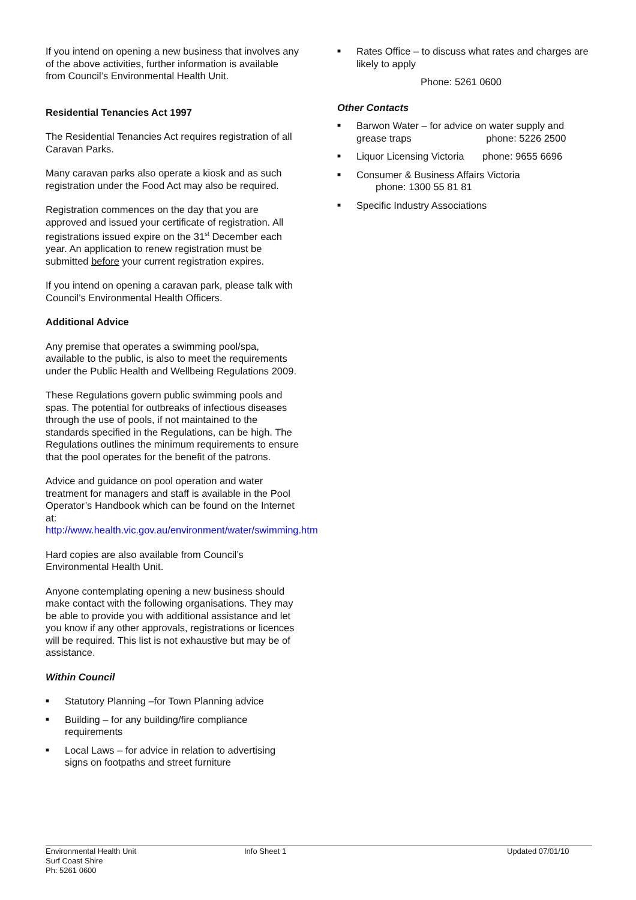If you intend on opening a new business that involves any of the above activities, further information is available from Council’s Environmental Health Unit.
Residential Tenancies Act 1997
The Residential Tenancies Act requires registration of all Caravan Parks.
Many caravan parks also operate a kiosk and as such registration under the Food Act may also be required.
Registration commences on the day that you are approved and issued your certificate of registration. All registrations issued expire on the 31<sup>st</sup> December each year. An application to renew registration must be submitted before your current registration expires.
If you intend on opening a caravan park, please talk with Council’s Environmental Health Officers.
Additional Advice
Any premise that operates a swimming pool/spa, available to the public, is also to meet the requirements under the Public Health and Wellbeing Regulations 2009.
These Regulations govern public swimming pools and spas. The potential for outbreaks of infectious diseases through the use of pools, if not maintained to the standards specified in the Regulations, can be high. The Regulations outlines the minimum requirements to ensure that the pool operates for the benefit of the patrons.
Advice and guidance on pool operation and water treatment for managers and staff is available in the Pool Operator’s Handbook which can be found on the Internet at:
http://www.health.vic.gov.au/environment/water/swimming.htm
Hard copies are also available from Council’s Environmental Health Unit.
Anyone contemplating opening a new business should make contact with the following organisations. They may be able to provide you with additional assistance and let you know if any other approvals, registrations or licences will be required. This list is not exhaustive but may be of assistance.
Within Council
■ Statutory Planning –for Town Planning advice
■ Building – for any building/fire compliance requirements
■ Local Laws – for advice in relation to advertising signs on footpaths and street furniture
■ Rates Office – to discuss what rates and charges are likely to apply
Phone: 5261 0600
Other Contacts
■ Barwon Water – for advice on water supply and grease traps phone: 5226 2500
■ Liquor Licensing Victoria phone: 9655 6696
■ Consumer & Business Affairs Victoria
phone: 1300 55 81 81
■ Specific Industry Associations
Environmental Health Unit
Surf Coast Shire
Ph: 5261 0600
Info Sheet 1 Updated 07/01/10